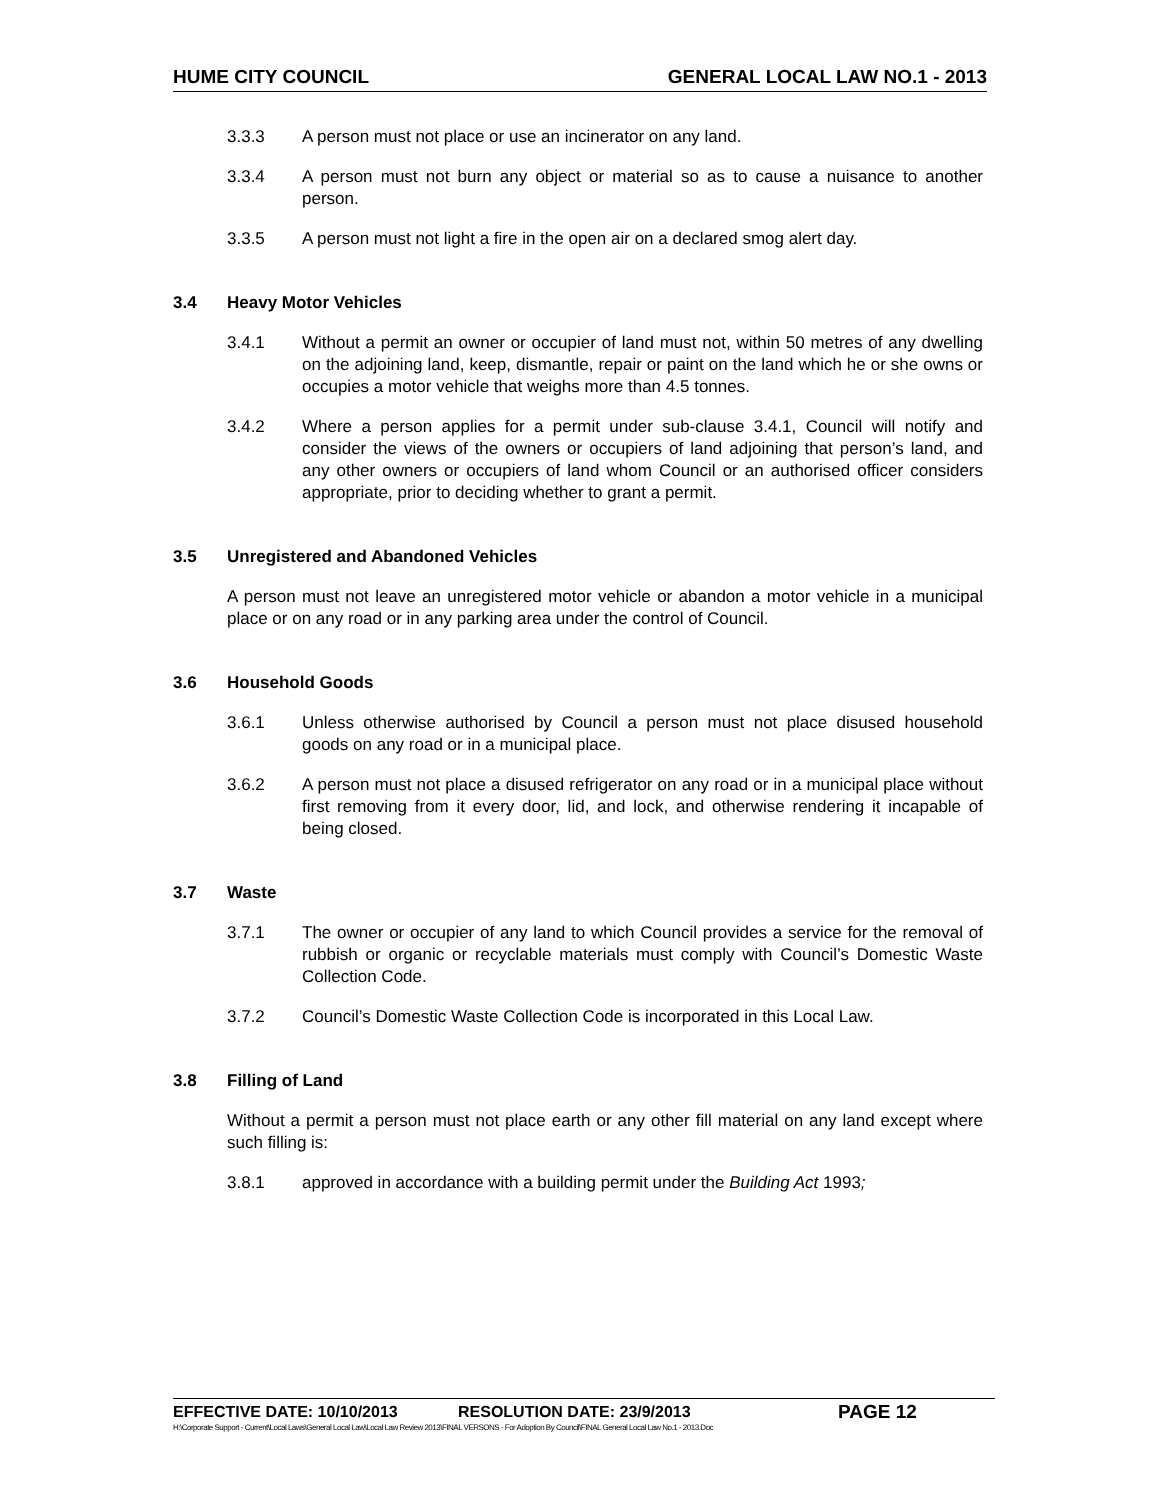HUME CITY COUNCIL GENERAL LOCAL LAW NO.1 - 2013
3.3.3 A person must not place or use an incinerator on any land.
3.3.4 A person must not burn any object or material so as to cause a nuisance to another person.
3.3.5 A person must not light a fire in the open air on a declared smog alert day.
3.4 Heavy Motor Vehicles
3.4.1 Without a permit an owner or occupier of land must not, within 50 metres of any dwelling on the adjoining land, keep, dismantle, repair or paint on the land which he or she owns or occupies a motor vehicle that weighs more than 4.5 tonnes.
3.4.2 Where a person applies for a permit under sub-clause 3.4.1, Council will notify and consider the views of the owners or occupiers of land adjoining that person’s land, and any other owners or occupiers of land whom Council or an authorised officer considers appropriate, prior to deciding whether to grant a permit.
3.5 Unregistered and Abandoned Vehicles
A person must not leave an unregistered motor vehicle or abandon a motor vehicle in a municipal place or on any road or in any parking area under the control of Council.
3.6 Household Goods
3.6.1 Unless otherwise authorised by Council a person must not place disused household goods on any road or in a municipal place.
3.6.2 A person must not place a disused refrigerator on any road or in a municipal place without first removing from it every door, lid, and lock, and otherwise rendering it incapable of being closed.
3.7 Waste
3.7.1 The owner or occupier of any land to which Council provides a service for the removal of rubbish or organic or recyclable materials must comply with Council’s Domestic Waste Collection Code.
3.7.2 Council’s Domestic Waste Collection Code is incorporated in this Local Law.
3.8 Filling of Land
Without a permit a person must not place earth or any other fill material on any land except where such filling is:
3.8.1 approved in accordance with a building permit under the Building Act 1993;
EFFECTIVE DATE: 10/10/2013 RESOLUTION DATE: 23/9/2013 PAGE 12
H:\Corporate Support - Current\Local Laws\General Local Law\Local Law Review 2013\FINAL VERSONS - For Adoption By Council\FINAL General Local Law No.1 - 2013.Doc